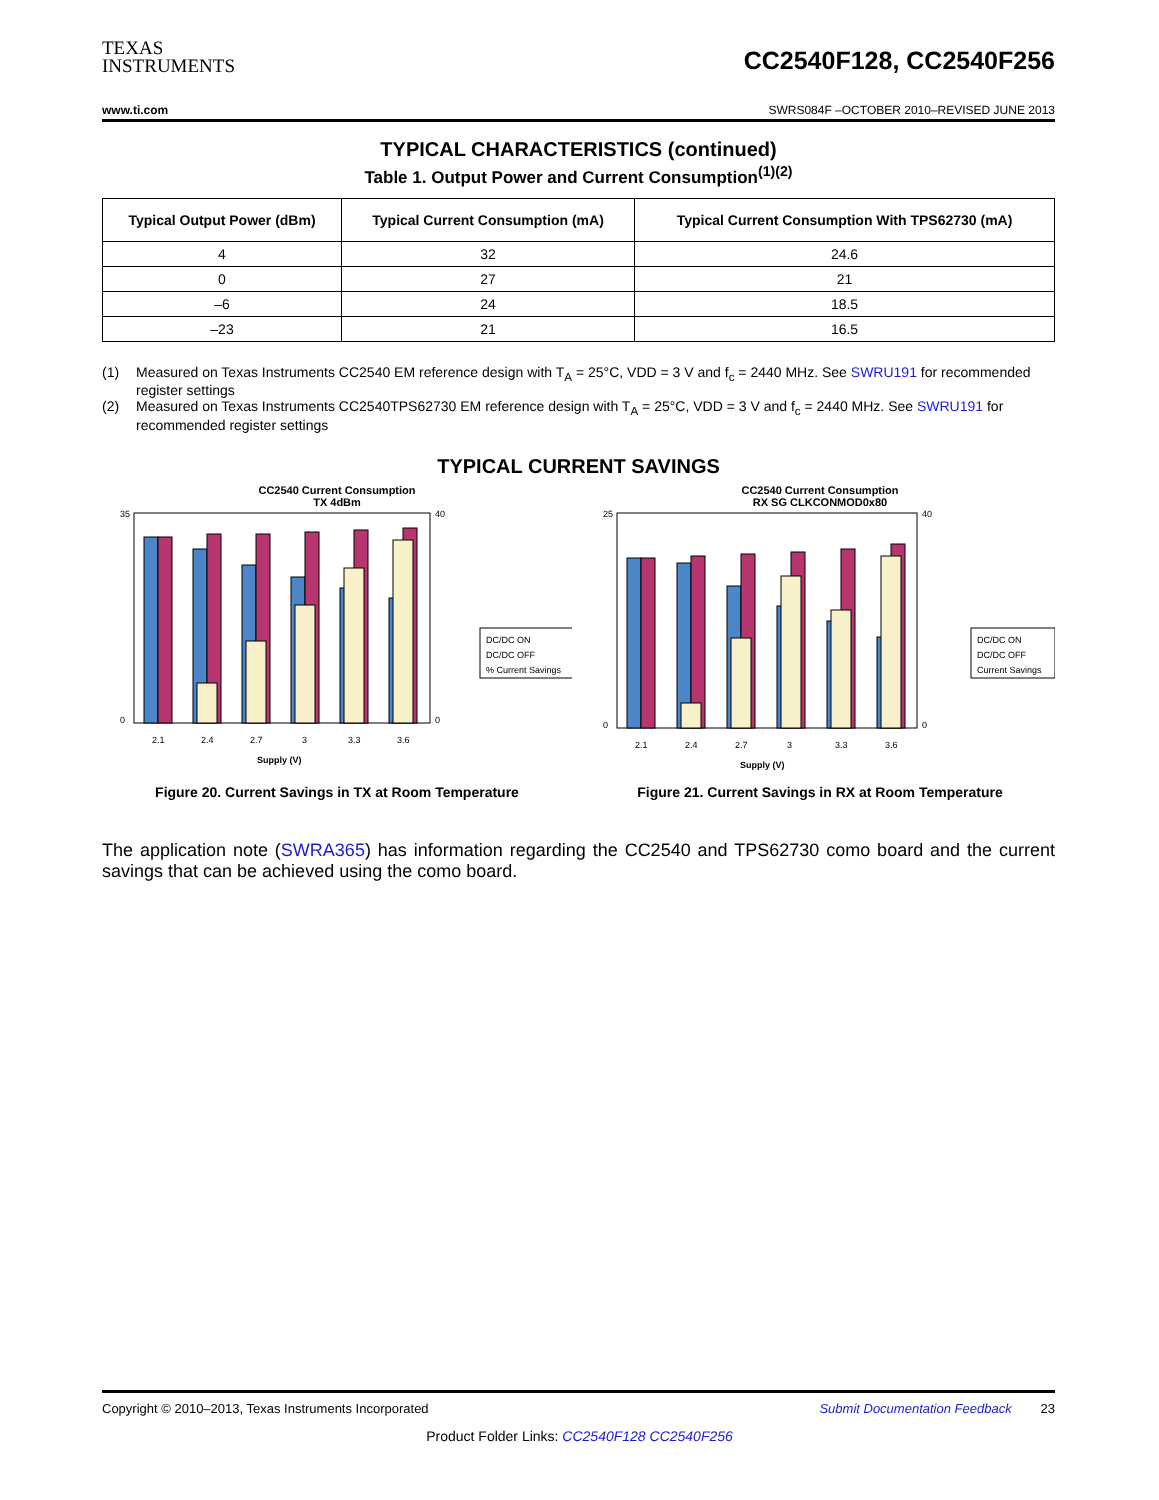TEXAS
INSTRUMENTS
CC2540F128, CC2540F256
www.ti.com SWRS084F –OCTOBER 2010–REVISED JUNE 2013
TYPICAL CHARACTERISTICS (continued)
Table 1. Output Power and Current Consumption<sup>(1)(2)</sup>
| Typical Output Power (dBm) | Typical Current Consumption (mA) | Typical Current Consumption With TPS62730 (mA) |
| --- | --- | --- |
| 4 | 32 | 24.6 |
| 0 | 27 | 21 |
| –6 | 24 | 18.5 |
| –23 | 21 | 16.5 |
(1) Measured on Texas Instruments CC2540 EM reference design with T<sub>A</sub> = 25°C, VDD = 3 V and f<sub>c</sub> = 2440 MHz. See SWRU191 for recommended register settings
(2) Measured on Texas Instruments CC2540TPS62730 EM reference design with T<sub>A</sub> = 25°C, VDD = 3 V and f<sub>c</sub> = 2440 MHz. See SWRU191 for recommended register settings
TYPICAL CURRENT SAVINGS
CC2540 Current Consumption
TX 4dBm
35
0
40
0
2.1
2.4
2.7
3
3.3
3.6
Supply (V)
DC/DC ON
DC/DC OFF
% Current Savings
Figure 20. Current Savings in TX at Room Temperature
CC2540 Current Consumption
RX SG CLKCONMOD0x80
25
0
40
0
2.1
2.4
2.7
3
3.3
3.6
Supply (V)
DC/DC ON
DC/DC OFF
Current Savings
Figure 21. Current Savings in RX at Room Temperature
The application note (SWRA365) has information regarding the CC2540 and TPS62730 como board and the current savings that can be achieved using the como board.
Copyright © 2010–2013, Texas Instruments Incorporated Submit Documentation Feedback 23
Product Folder Links: CC2540F128 CC2540F256